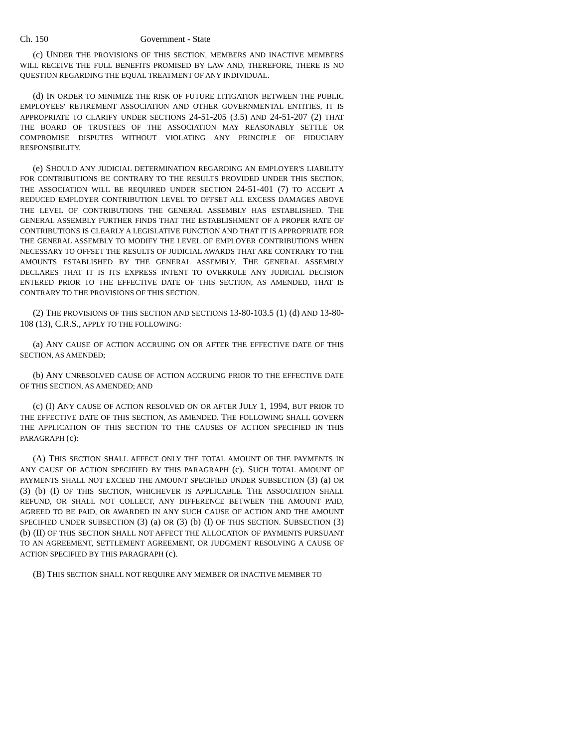Ch. 150 Government - State
(c) UNDER THE PROVISIONS OF THIS SECTION, MEMBERS AND INACTIVE MEMBERS WILL RECEIVE THE FULL BENEFITS PROMISED BY LAW AND, THEREFORE, THERE IS NO QUESTION REGARDING THE EQUAL TREATMENT OF ANY INDIVIDUAL.
(d) IN ORDER TO MINIMIZE THE RISK OF FUTURE LITIGATION BETWEEN THE PUBLIC EMPLOYEES' RETIREMENT ASSOCIATION AND OTHER GOVERNMENTAL ENTITIES, IT IS APPROPRIATE TO CLARIFY UNDER SECTIONS 24-51-205 (3.5) AND 24-51-207 (2) THAT THE BOARD OF TRUSTEES OF THE ASSOCIATION MAY REASONABLY SETTLE OR COMPROMISE DISPUTES WITHOUT VIOLATING ANY PRINCIPLE OF FIDUCIARY RESPONSIBILITY.
(e) SHOULD ANY JUDICIAL DETERMINATION REGARDING AN EMPLOYER'S LIABILITY FOR CONTRIBUTIONS BE CONTRARY TO THE RESULTS PROVIDED UNDER THIS SECTION, THE ASSOCIATION WILL BE REQUIRED UNDER SECTION 24-51-401 (7) TO ACCEPT A REDUCED EMPLOYER CONTRIBUTION LEVEL TO OFFSET ALL EXCESS DAMAGES ABOVE THE LEVEL OF CONTRIBUTIONS THE GENERAL ASSEMBLY HAS ESTABLISHED. THE GENERAL ASSEMBLY FURTHER FINDS THAT THE ESTABLISHMENT OF A PROPER RATE OF CONTRIBUTIONS IS CLEARLY A LEGISLATIVE FUNCTION AND THAT IT IS APPROPRIATE FOR THE GENERAL ASSEMBLY TO MODIFY THE LEVEL OF EMPLOYER CONTRIBUTIONS WHEN NECESSARY TO OFFSET THE RESULTS OF JUDICIAL AWARDS THAT ARE CONTRARY TO THE AMOUNTS ESTABLISHED BY THE GENERAL ASSEMBLY. THE GENERAL ASSEMBLY DECLARES THAT IT IS ITS EXPRESS INTENT TO OVERRULE ANY JUDICIAL DECISION ENTERED PRIOR TO THE EFFECTIVE DATE OF THIS SECTION, AS AMENDED, THAT IS CONTRARY TO THE PROVISIONS OF THIS SECTION.
(2) THE PROVISIONS OF THIS SECTION AND SECTIONS 13-80-103.5 (1) (d) AND 13-80-108 (13), C.R.S., APPLY TO THE FOLLOWING:
(a) ANY CAUSE OF ACTION ACCRUING ON OR AFTER THE EFFECTIVE DATE OF THIS SECTION, AS AMENDED;
(b) ANY UNRESOLVED CAUSE OF ACTION ACCRUING PRIOR TO THE EFFECTIVE DATE OF THIS SECTION, AS AMENDED; AND
(c) (I) ANY CAUSE OF ACTION RESOLVED ON OR AFTER JULY 1, 1994, BUT PRIOR TO THE EFFECTIVE DATE OF THIS SECTION, AS AMENDED. THE FOLLOWING SHALL GOVERN THE APPLICATION OF THIS SECTION TO THE CAUSES OF ACTION SPECIFIED IN THIS PARAGRAPH (c):
(A) THIS SECTION SHALL AFFECT ONLY THE TOTAL AMOUNT OF THE PAYMENTS IN ANY CAUSE OF ACTION SPECIFIED BY THIS PARAGRAPH (c). SUCH TOTAL AMOUNT OF PAYMENTS SHALL NOT EXCEED THE AMOUNT SPECIFIED UNDER SUBSECTION (3) (a) OR (3) (b) (I) OF THIS SECTION, WHICHEVER IS APPLICABLE. THE ASSOCIATION SHALL REFUND, OR SHALL NOT COLLECT, ANY DIFFERENCE BETWEEN THE AMOUNT PAID, AGREED TO BE PAID, OR AWARDED IN ANY SUCH CAUSE OF ACTION AND THE AMOUNT SPECIFIED UNDER SUBSECTION (3) (a) OR (3) (b) (I) OF THIS SECTION. SUBSECTION (3) (b) (II) OF THIS SECTION SHALL NOT AFFECT THE ALLOCATION OF PAYMENTS PURSUANT TO AN AGREEMENT, SETTLEMENT AGREEMENT, OR JUDGMENT RESOLVING A CAUSE OF ACTION SPECIFIED BY THIS PARAGRAPH (c).
(B) THIS SECTION SHALL NOT REQUIRE ANY MEMBER OR INACTIVE MEMBER TO